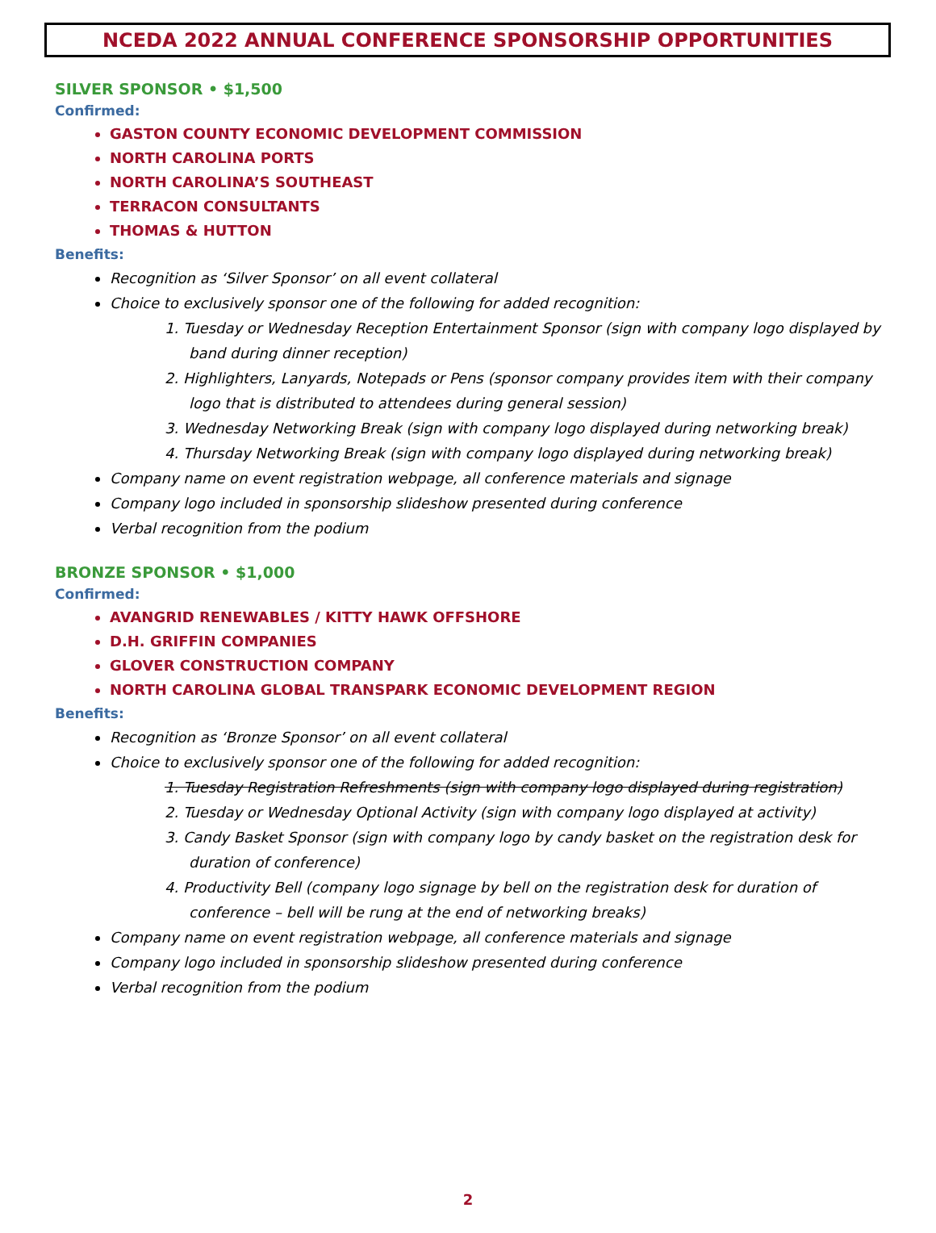NCEDA 2022 ANNUAL CONFERENCE SPONSORSHIP OPPORTUNITIES
SILVER SPONSOR • $1,500
Confirmed:
GASTON COUNTY ECONOMIC DEVELOPMENT COMMISSION
NORTH CAROLINA PORTS
NORTH CAROLINA’S SOUTHEAST
TERRACON CONSULTANTS
THOMAS & HUTTON
Benefits:
Recognition as ‘Silver Sponsor’ on all event collateral
Choice to exclusively sponsor one of the following for added recognition:
1. Tuesday or Wednesday Reception Entertainment Sponsor (sign with company logo displayed by band during dinner reception)
2. Highlighters, Lanyards, Notepads or Pens (sponsor company provides item with their company logo that is distributed to attendees during general session)
3. Wednesday Networking Break (sign with company logo displayed during networking break)
4. Thursday Networking Break (sign with company logo displayed during networking break)
Company name on event registration webpage, all conference materials and signage
Company logo included in sponsorship slideshow presented during conference
Verbal recognition from the podium
BRONZE SPONSOR • $1,000
Confirmed:
AVANGRID RENEWABLES / KITTY HAWK OFFSHORE
D.H. GRIFFIN COMPANIES
GLOVER CONSTRUCTION COMPANY
NORTH CAROLINA GLOBAL TRANSPARK ECONOMIC DEVELOPMENT REGION
Benefits:
Recognition as ‘Bronze Sponsor’ on all event collateral
Choice to exclusively sponsor one of the following for added recognition:
1. Tuesday Registration Refreshments (sign with company logo displayed during registration)
2. Tuesday or Wednesday Optional Activity (sign with company logo displayed at activity)
3. Candy Basket Sponsor (sign with company logo by candy basket on the registration desk for duration of conference)
4. Productivity Bell (company logo signage by bell on the registration desk for duration of conference – bell will be rung at the end of networking breaks)
Company name on event registration webpage, all conference materials and signage
Company logo included in sponsorship slideshow presented during conference
Verbal recognition from the podium
2